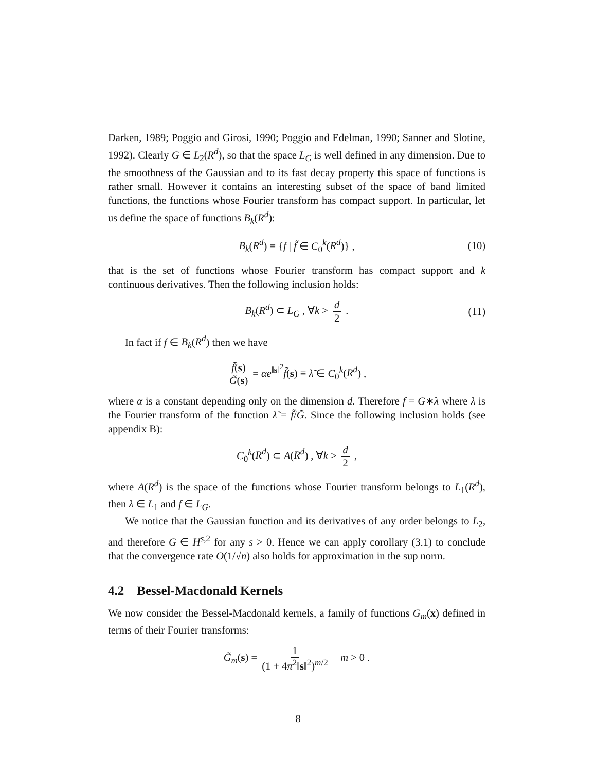Darken, 1989; Poggio and Girosi, 1990; Poggio and Edelman, 1990; Sanner and Slotine, 1992). Clearly G ∈ L<sub>2</sub>(R<sup>d</sup>), so that the space L<sub>G</sub> is well defined in any dimension. Due to the smoothness of the Gaussian and to its fast decay property this space of functions is rather small. However it contains an interesting subset of the space of band limited functions, the functions whose Fourier transform has compact support. In particular, let us define the space of functions B<sub>k</sub>(R<sup>d</sup>):
B<sub>k</sub>(R<sup>d</sup>) ≡ {f | f̃ ∈ C<sub>0</sub><sup>k</sup>(R<sup>d</sup>)} , (10)
that is the set of functions whose Fourier transform has compact support and k continuous derivatives. Then the following inclusion holds:
B<sub>k</sub>(R<sup>d</sup>) ⊂ L<sub>G</sub> , ∀k > d 2 . (11)
In fact if f ∈ B<sub>k</sub>(R<sup>d</sup>) then we have
f̃(s) G̃(s) = αe<sup>‖s‖<sup>2</sup></sup>f̃(s) ≡ λ̃ ∈ C<sub>0</sub><sup>k</sup>(R<sup>d</sup>) ,
where α is a constant depending only on the dimension d. Therefore f = G∗λ where λ is the Fourier transform of the function λ̃ = f̃/G̃. Since the following inclusion holds (see appendix B):
C<sub>0</sub><sup>k</sup>(R<sup>d</sup>) ⊂ A(R<sup>d</sup>) , ∀k > d 2 ,
where A(R<sup>d</sup>) is the space of the functions whose Fourier transform belongs to L<sub>1</sub>(R<sup>d</sup>), then λ ∈ L<sub>1</sub> and f ∈ L<sub>G</sub>.
We notice that the Gaussian function and its derivatives of any order belongs to L<sub>2</sub>, and therefore G ∈ H<sup>s,2</sup> for any s > 0. Hence we can apply corollary (3.1) to conclude that the convergence rate O(1/√n) also holds for approximation in the sup norm.
4.2 Bessel-Macdonald Kernels
We now consider the Bessel-Macdonald kernels, a family of functions G<sub>m</sub>(x) defined in terms of their Fourier transforms:
G̃<sub>m</sub>(s) = 1 (1 + 4π<sup>2</sup>‖s‖<sup>2</sup>)<sup>m/2</sup> m > 0 .
8